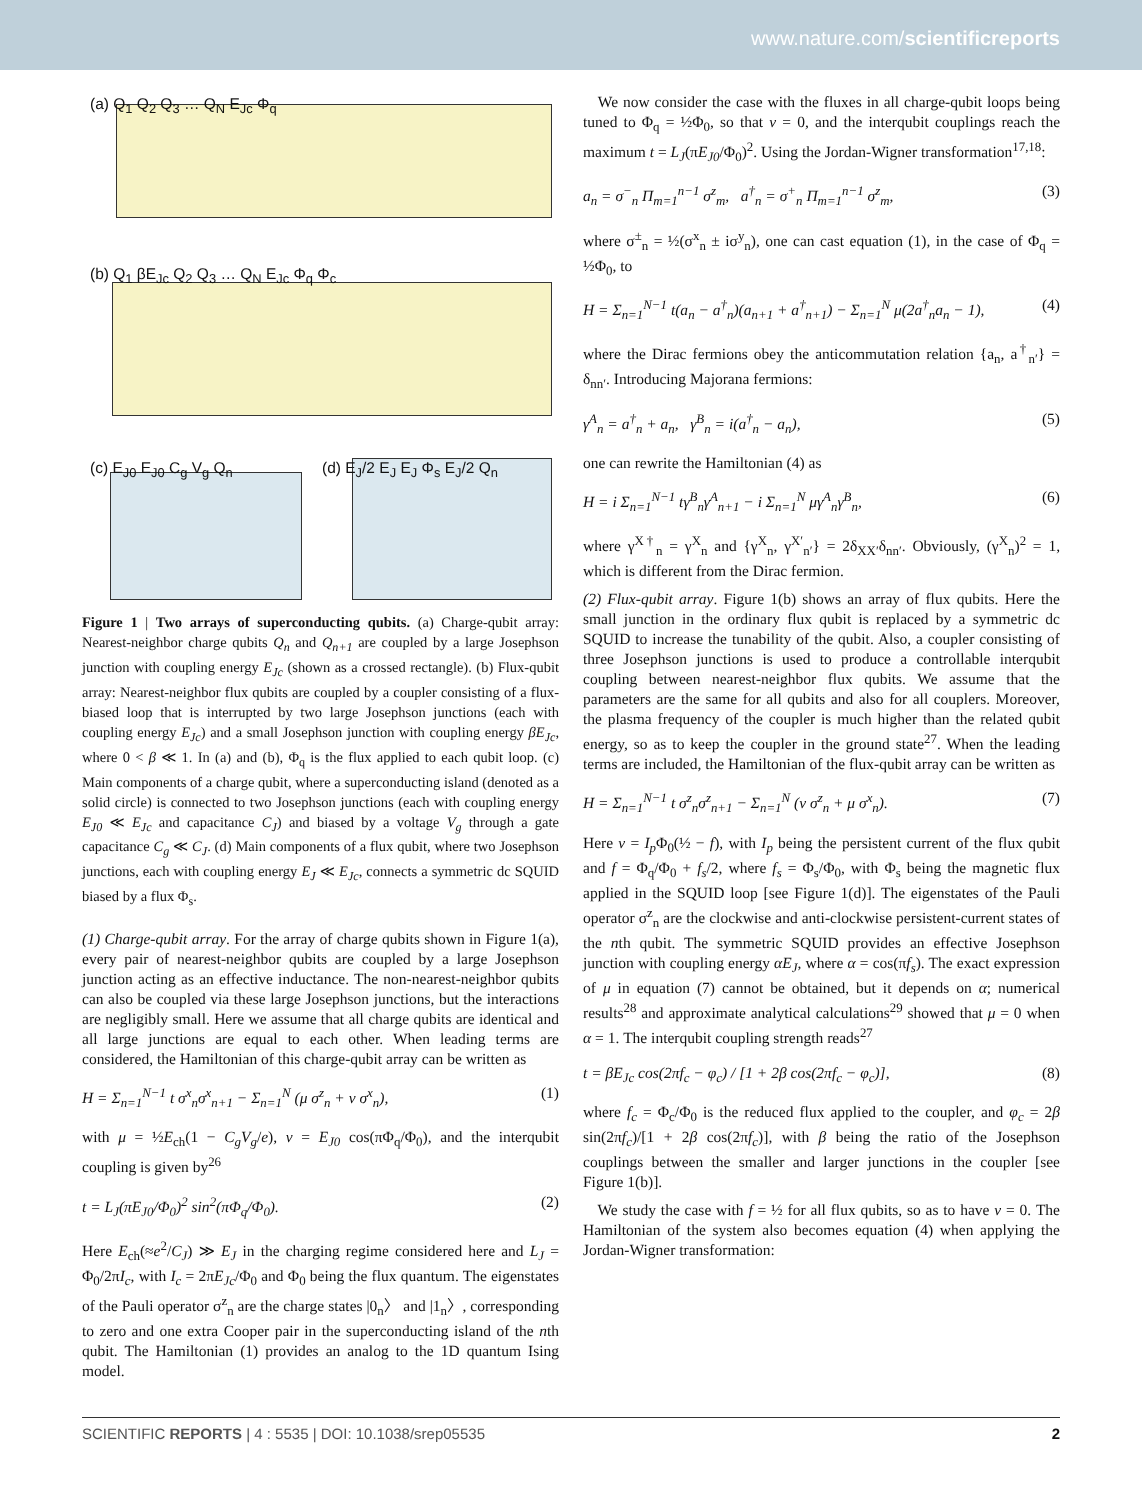www.nature.com/scientificreports
(a) Q<sub>1</sub> Q<sub>2</sub> Q<sub>3</sub> … Q<sub>N</sub> E<sub>Jc</sub> Φ<sub>q</sub>
(b) Q<sub>1</sub> βE<sub>Jc</sub> Q<sub>2</sub> Q<sub>3</sub> … Q<sub>N</sub> E<sub>Jc</sub> Φ<sub>q</sub> Φ<sub>c</sub>
(c) E<sub>J0</sub> E<sub>J0</sub> C<sub>g</sub> V<sub>g</sub> Q<sub>n</sub> (d) E<sub>J</sub>/2 E<sub>J</sub> E<sub>J</sub> Φ<sub>s</sub> E<sub>J</sub>/2 Q<sub>n</sub>
Figure 1 | Two arrays of superconducting qubits. (a) Charge-qubit array: Nearest-neighbor charge qubits Q<sub>n</sub> and Q<sub>n+1</sub> are coupled by a large Josephson junction with coupling energy E<sub>Jc</sub> (shown as a crossed rectangle). (b) Flux-qubit array: Nearest-neighbor flux qubits are coupled by a coupler consisting of a flux-biased loop that is interrupted by two large Josephson junctions (each with coupling energy E<sub>Jc</sub>) and a small Josephson junction with coupling energy βE<sub>Jc</sub>, where 0 < β ≪ 1. In (a) and (b), Φ<sub>q</sub> is the flux applied to each qubit loop. (c) Main components of a charge qubit, where a superconducting island (denoted as a solid circle) is connected to two Josephson junctions (each with coupling energy E<sub>J0</sub> ≪ E<sub>Jc</sub> and capacitance C<sub>J</sub>) and biased by a voltage V<sub>g</sub> through a gate capacitance C<sub>g</sub> ≪ C<sub>J</sub>. (d) Main components of a flux qubit, where two Josephson junctions, each with coupling energy E<sub>J</sub> ≪ E<sub>Jc</sub>, connects a symmetric dc SQUID biased by a flux Φ<sub>s</sub>.
(1) Charge-qubit array. For the array of charge qubits shown in Figure 1(a), every pair of nearest-neighbor qubits are coupled by a large Josephson junction acting as an effective inductance. The non-nearest-neighbor qubits can also be coupled via these large Josephson junctions, but the interactions are negligibly small. Here we assume that all charge qubits are identical and all large junctions are equal to each other. When leading terms are considered, the Hamiltonian of this charge-qubit array can be written as
H = Σ<sub>n=1</sub><sup>N−1</sup> t σ<sup>x</sup><sub>n</sub>σ<sup>x</sup><sub>n+1</sub> − Σ<sub>n=1</sub><sup>N</sup> (μ σ<sup>z</sup><sub>n</sub> + ν σ<sup>x</sup><sub>n</sub>), (1)
with μ = ½E<sub>ch</sub>(1 − C<sub>g</sub>V<sub>g</sub>/e), ν = E<sub>J0</sub> cos(πΦ<sub>q</sub>/Φ<sub>0</sub>), and the interqubit coupling is given by<sup>26</sup>
t = L<sub>J</sub>(πE<sub>J0</sub>/Φ<sub>0</sub>)<sup>2</sup> sin<sup>2</sup>(πΦ<sub>q</sub>/Φ<sub>0</sub>). (2)
Here E<sub>ch</sub>(≈e<sup>2</sup>/C<sub>J</sub>) ≫ E<sub>J</sub> in the charging regime considered here and L<sub>J</sub> = Φ<sub>0</sub>/2πI<sub>c</sub>, with I<sub>c</sub> = 2πE<sub>Jc</sub>/Φ<sub>0</sub> and Φ<sub>0</sub> being the flux quantum. The eigenstates of the Pauli operator σ<sup>z</sup><sub>n</sub> are the charge states |0<sub>n</sub>〉 and |1<sub>n</sub>〉, corresponding to zero and one extra Cooper pair in the superconducting island of the nth qubit. The Hamiltonian (1) provides an analog to the 1D quantum Ising model.
We now consider the case with the fluxes in all charge-qubit loops being tuned to Φ<sub>q</sub> = ½Φ<sub>0</sub>, so that ν = 0, and the interqubit couplings reach the maximum t = L<sub>J</sub>(πE<sub>J0</sub>/Φ<sub>0</sub>)<sup>2</sup>. Using the Jordan-Wigner transformation<sup>17,18</sup>:
a<sub>n</sub> = σ<sup>−</sup><sub>n</sub> Π<sub>m=1</sub><sup>n−1</sup> σ<sup>z</sup><sub>m</sub>, a<sup>†</sup><sub>n</sub> = σ<sup>+</sup><sub>n</sub> Π<sub>m=1</sub><sup>n−1</sup> σ<sup>z</sup><sub>m</sub>, (3)
where σ<sup>±</sup><sub>n</sub> = ½(σ<sup>x</sup><sub>n</sub> ± iσ<sup>y</sup><sub>n</sub>), one can cast equation (1), in the case of Φ<sub>q</sub> = ½Φ<sub>0</sub>, to
H = Σ<sub>n=1</sub><sup>N−1</sup> t(a<sub>n</sub> − a<sup>†</sup><sub>n</sub>)(a<sub>n+1</sub> + a<sup>†</sup><sub>n+1</sub>) − Σ<sub>n=1</sub><sup>N</sup> μ(2a<sup>†</sup><sub>n</sub>a<sub>n</sub> − 1), (4)
where the Dirac fermions obey the anticommutation relation {a<sub>n</sub>, a<sup>†</sup><sub>n′</sub>} = δ<sub>nn′</sub>. Introducing Majorana fermions:
γ<sup>A</sup><sub>n</sub> = a<sup>†</sup><sub>n</sub> + a<sub>n</sub>, γ<sup>B</sup><sub>n</sub> = i(a<sup>†</sup><sub>n</sub> − a<sub>n</sub>), (5)
one can rewrite the Hamiltonian (4) as
H = i Σ<sub>n=1</sub><sup>N−1</sup> tγ<sup>B</sup><sub>n</sub>γ<sup>A</sup><sub>n+1</sub> − i Σ<sub>n=1</sub><sup>N</sup> μγ<sup>A</sup><sub>n</sub>γ<sup>B</sup><sub>n</sub>, (6)
where γ<sup>X†</sup><sub>n</sub> = γ<sup>X</sup><sub>n</sub> and {γ<sup>X</sup><sub>n</sub>, γ<sup>X′</sup><sub>n′</sub>} = 2δ<sub>XX′</sub>δ<sub>nn′</sub>. Obviously, (γ<sup>X</sup><sub>n</sub>)<sup>2</sup> = 1, which is different from the Dirac fermion.
(2) Flux-qubit array. Figure 1(b) shows an array of flux qubits. Here the small junction in the ordinary flux qubit is replaced by a symmetric dc SQUID to increase the tunability of the qubit. Also, a coupler consisting of three Josephson junctions is used to produce a controllable interqubit coupling between nearest-neighbor flux qubits. We assume that the parameters are the same for all qubits and also for all couplers. Moreover, the plasma frequency of the coupler is much higher than the related qubit energy, so as to keep the coupler in the ground state<sup>27</sup>. When the leading terms are included, the Hamiltonian of the flux-qubit array can be written as
H = Σ<sub>n=1</sub><sup>N−1</sup> t σ<sup>z</sup><sub>n</sub>σ<sup>z</sup><sub>n+1</sub> − Σ<sub>n=1</sub><sup>N</sup> (ν σ<sup>z</sup><sub>n</sub> + μ σ<sup>x</sup><sub>n</sub>). (7)
Here ν = I<sub>p</sub> Φ<sub>0</sub>(½ − f), with I<sub>p</sub> being the persistent current of the flux qubit and f = Φ<sub>q</sub>/Φ<sub>0</sub> + f<sub>s</sub>/2, where f<sub>s</sub> = Φ<sub>s</sub>/Φ<sub>0</sub>, with Φ<sub>s</sub> being the magnetic flux applied in the SQUID loop [see Figure 1(d)]. The eigenstates of the Pauli operator σ<sup>z</sup><sub>n</sub> are the clockwise and anti-clockwise persistent-current states of the nth qubit. The symmetric SQUID provides an effective Josephson junction with coupling energy αE<sub>J</sub>, where α = cos(πf<sub>s</sub>). The exact expression of μ in equation (7) cannot be obtained, but it depends on α; numerical results<sup>28</sup> and approximate analytical calculations<sup>29</sup> showed that μ = 0 when α = 1. The interqubit coupling strength reads<sup>27</sup>
t = βE<sub>Jc</sub> cos(2πf<sub>c</sub> − φ<sub>c</sub>) / [1 + 2β cos(2πf<sub>c</sub> − φ<sub>c</sub>)], (8)
where f<sub>c</sub> = Φ<sub>c</sub>/Φ<sub>0</sub> is the reduced flux applied to the coupler, and φ<sub>c</sub> = 2β sin(2πf<sub>c</sub>)/[1 + 2β cos(2πf<sub>c</sub>)], with β being the ratio of the Josephson couplings between the smaller and larger junctions in the coupler [see Figure 1(b)].
We study the case with f = ½ for all flux qubits, so as to have ν = 0. The Hamiltonian of the system also becomes equation (4) when applying the Jordan-Wigner transformation:
SCIENTIFIC REPORTS | 4 : 5535 | DOI: 10.1038/srep05535 2